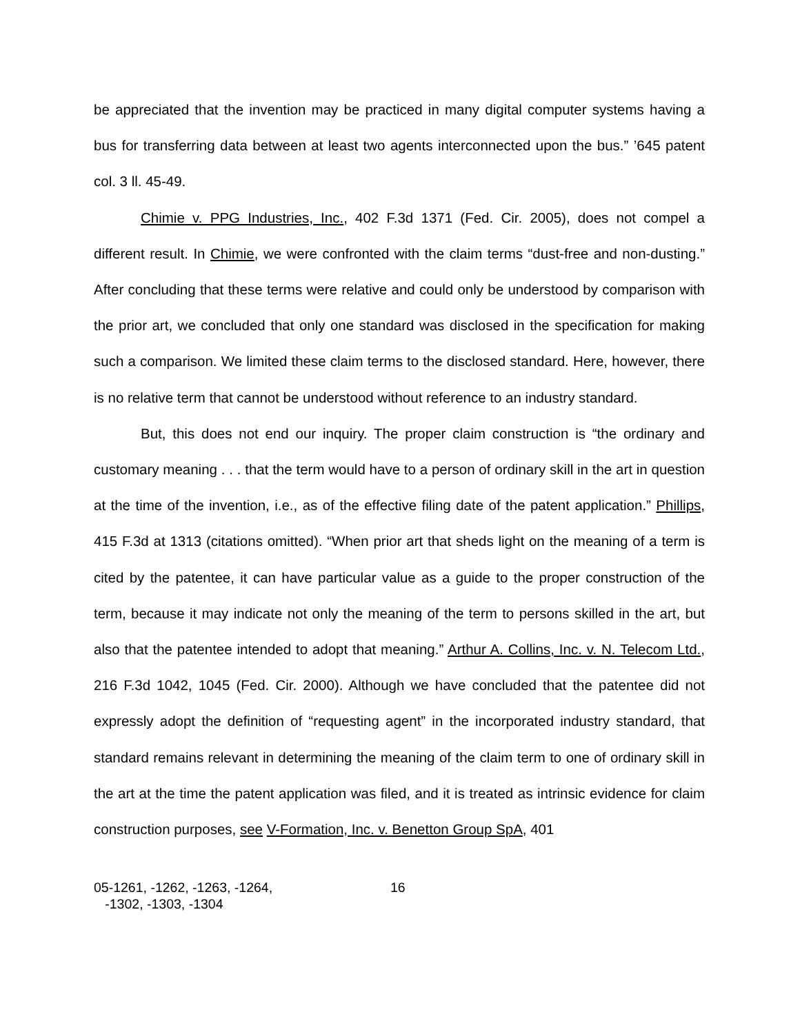be appreciated that the invention may be practiced in many digital computer systems having a bus for transferring data between at least two agents interconnected upon the bus.” ’645 patent col. 3 ll. 45-49.
Chimie v. PPG Industries, Inc., 402 F.3d 1371 (Fed. Cir. 2005), does not compel a different result. In Chimie, we were confronted with the claim terms “dust-free and non-dusting.” After concluding that these terms were relative and could only be understood by comparison with the prior art, we concluded that only one standard was disclosed in the specification for making such a comparison. We limited these claim terms to the disclosed standard. Here, however, there is no relative term that cannot be understood without reference to an industry standard.
But, this does not end our inquiry. The proper claim construction is “the ordinary and customary meaning . . . that the term would have to a person of ordinary skill in the art in question at the time of the invention, i.e., as of the effective filing date of the patent application.” Phillips, 415 F.3d at 1313 (citations omitted). “When prior art that sheds light on the meaning of a term is cited by the patentee, it can have particular value as a guide to the proper construction of the term, because it may indicate not only the meaning of the term to persons skilled in the art, but also that the patentee intended to adopt that meaning.” Arthur A. Collins, Inc. v. N. Telecom Ltd., 216 F.3d 1042, 1045 (Fed. Cir. 2000). Although we have concluded that the patentee did not expressly adopt the definition of “requesting agent” in the incorporated industry standard, that standard remains relevant in determining the meaning of the claim term to one of ordinary skill in the art at the time the patent application was filed, and it is treated as intrinsic evidence for claim construction purposes, see V-Formation, Inc. v. Benetton Group SpA, 401
05-1261, -1262, -1263, -1264,
-1302, -1303, -1304
16